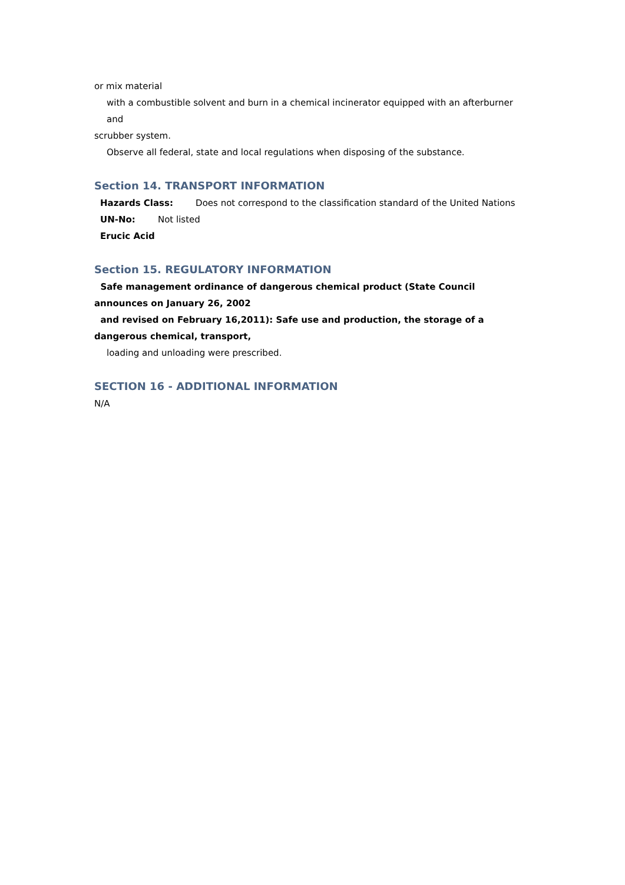or mix material
with a combustible solvent and burn in a chemical incinerator equipped with an afterburner and
scrubber system.
Observe all federal, state and local regulations when disposing of the substance.
Section 14. TRANSPORT INFORMATION
Hazards Class: Does not correspond to the classification standard of the United Nations
UN-No: Not listed
Erucic Acid
Section 15. REGULATORY INFORMATION
Safe management ordinance of dangerous chemical product (State Council announces on January 26, 2002
and revised on February 16,2011): Safe use and production, the storage of a dangerous chemical, transport,
loading and unloading were prescribed.
SECTION 16 - ADDITIONAL INFORMATION
N/A